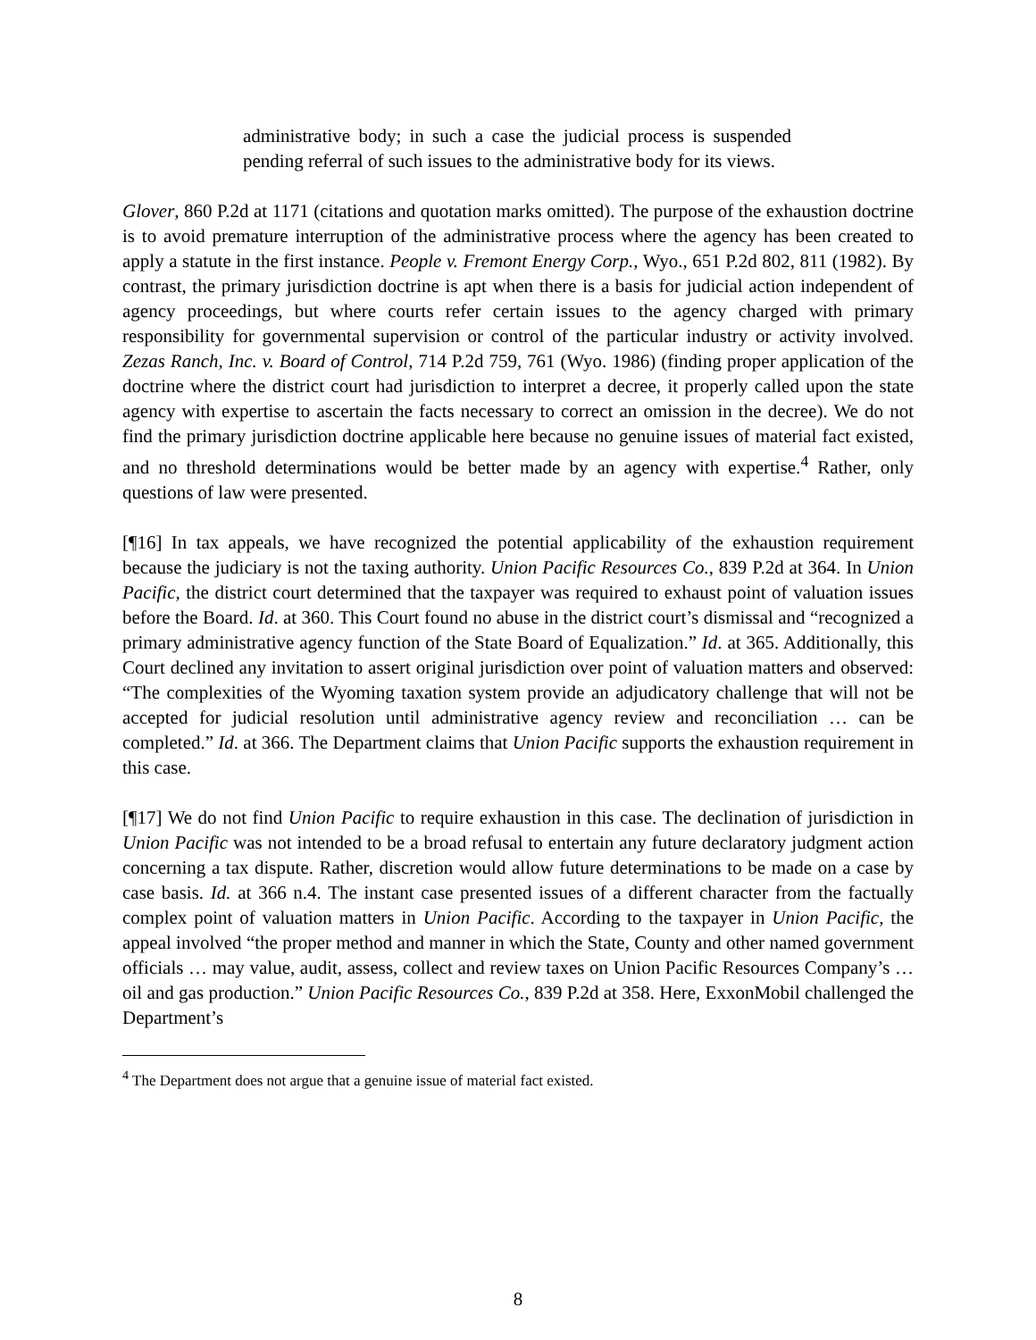administrative body; in such a case the judicial process is suspended pending referral of such issues to the administrative body for its views.
Glover, 860 P.2d at 1171 (citations and quotation marks omitted). The purpose of the exhaustion doctrine is to avoid premature interruption of the administrative process where the agency has been created to apply a statute in the first instance. People v. Fremont Energy Corp., Wyo., 651 P.2d 802, 811 (1982). By contrast, the primary jurisdiction doctrine is apt when there is a basis for judicial action independent of agency proceedings, but where courts refer certain issues to the agency charged with primary responsibility for governmental supervision or control of the particular industry or activity involved. Zezas Ranch, Inc. v. Board of Control, 714 P.2d 759, 761 (Wyo. 1986) (finding proper application of the doctrine where the district court had jurisdiction to interpret a decree, it properly called upon the state agency with expertise to ascertain the facts necessary to correct an omission in the decree). We do not find the primary jurisdiction doctrine applicable here because no genuine issues of material fact existed, and no threshold determinations would be better made by an agency with expertise.<sup>4</sup> Rather, only questions of law were presented.
[¶16] In tax appeals, we have recognized the potential applicability of the exhaustion requirement because the judiciary is not the taxing authority. Union Pacific Resources Co., 839 P.2d at 364. In Union Pacific, the district court determined that the taxpayer was required to exhaust point of valuation issues before the Board. Id. at 360. This Court found no abuse in the district court’s dismissal and “recognized a primary administrative agency function of the State Board of Equalization.” Id. at 365. Additionally, this Court declined any invitation to assert original jurisdiction over point of valuation matters and observed: “The complexities of the Wyoming taxation system provide an adjudicatory challenge that will not be accepted for judicial resolution until administrative agency review and reconciliation … can be completed.” Id. at 366. The Department claims that Union Pacific supports the exhaustion requirement in this case.
[¶17] We do not find Union Pacific to require exhaustion in this case. The declination of jurisdiction in Union Pacific was not intended to be a broad refusal to entertain any future declaratory judgment action concerning a tax dispute. Rather, discretion would allow future determinations to be made on a case by case basis. Id. at 366 n.4. The instant case presented issues of a different character from the factually complex point of valuation matters in Union Pacific. According to the taxpayer in Union Pacific, the appeal involved “the proper method and manner in which the State, County and other named government officials … may value, audit, assess, collect and review taxes on Union Pacific Resources Company’s … oil and gas production.” Union Pacific Resources Co., 839 P.2d at 358. Here, ExxonMobil challenged the Department’s
<sup>4</sup> The Department does not argue that a genuine issue of material fact existed.
8